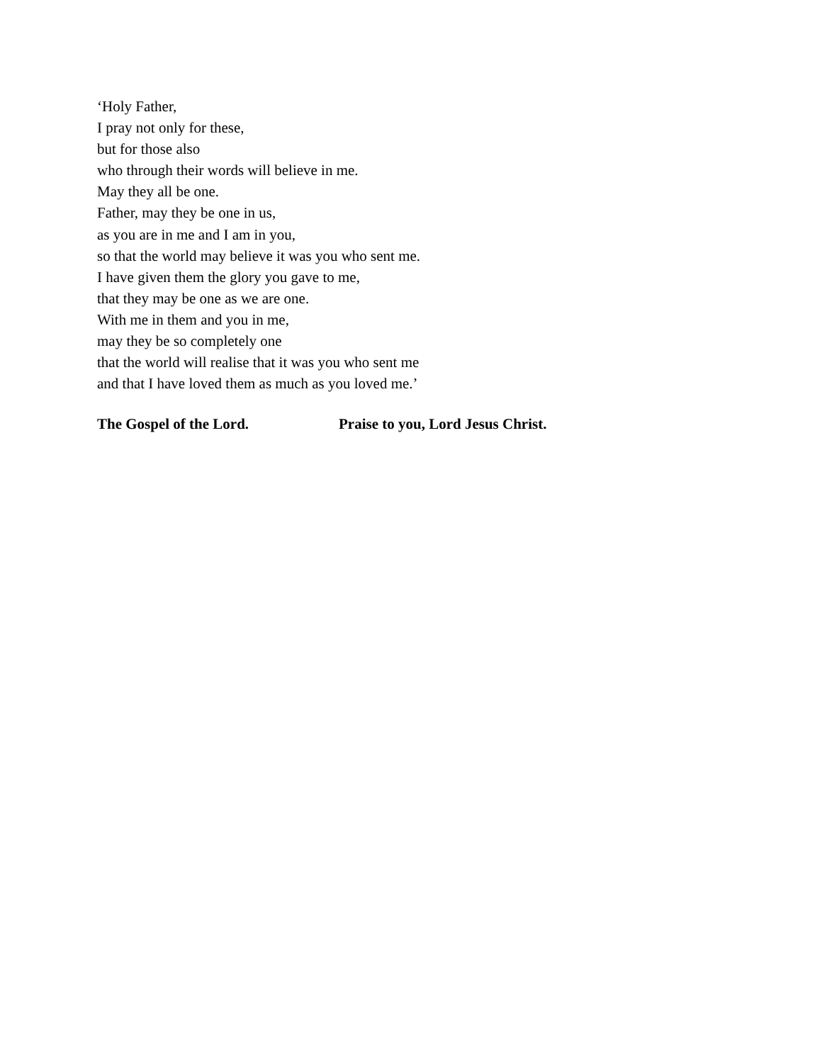‘Holy Father,
I pray not only for these,
but for those also
who through their words will believe in me.
May they all be one.
Father, may they be one in us,
as you are in me and I am in you,
so that the world may believe it was you who sent me.
I have given them the glory you gave to me,
that they may be one as we are one.
With me in them and you in me,
may they be so completely one
that the world will realise that it was you who sent me
and that I have loved them as much as you loved me.’
The Gospel of the Lord. Praise to you, Lord Jesus Christ.